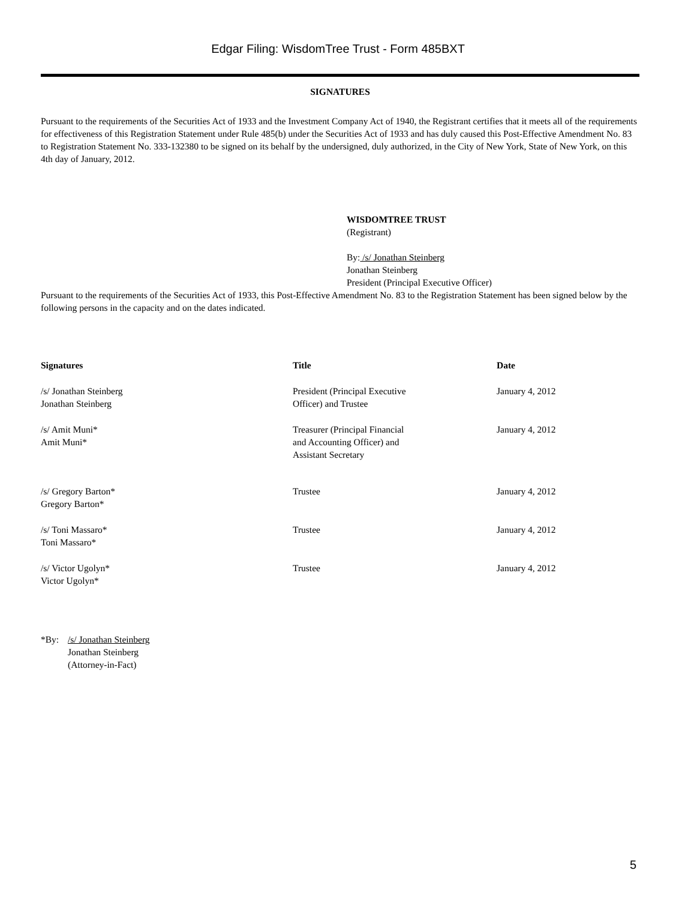Edgar Filing: WisdomTree Trust - Form 485BXT
SIGNATURES
Pursuant to the requirements of the Securities Act of 1933 and the Investment Company Act of 1940, the Registrant certifies that it meets all of the requirements for effectiveness of this Registration Statement under Rule 485(b) under the Securities Act of 1933 and has duly caused this Post-Effective Amendment No. 83 to Registration Statement No. 333-132380 to be signed on its behalf by the undersigned, duly authorized, in the City of New York, State of New York, on this 4th day of January, 2012.
WISDOMTREE TRUST
(Registrant)
By: /s/ Jonathan Steinberg
Jonathan Steinberg
President (Principal Executive Officer)
Pursuant to the requirements of the Securities Act of 1933, this Post-Effective Amendment No. 83 to the Registration Statement has been signed below by the following persons in the capacity and on the dates indicated.
| Signatures | Title | Date |
| --- | --- | --- |
| /s/ Jonathan Steinberg Jonathan Steinberg | President (Principal Executive Officer) and Trustee | January 4, 2012 |
| /s/ Amit Muni* Amit Muni* | Treasurer (Principal Financial and Accounting Officer) and Assistant Secretary | January 4, 2012 |
| /s/ Gregory Barton* Gregory Barton* | Trustee | January 4, 2012 |
| /s/ Toni Massaro* Toni Massaro* | Trustee | January 4, 2012 |
| /s/ Victor Ugolyn* Victor Ugolyn* | Trustee | January 4, 2012 |
*By: /s/ Jonathan Steinberg
Jonathan Steinberg
(Attorney-in-Fact)
5